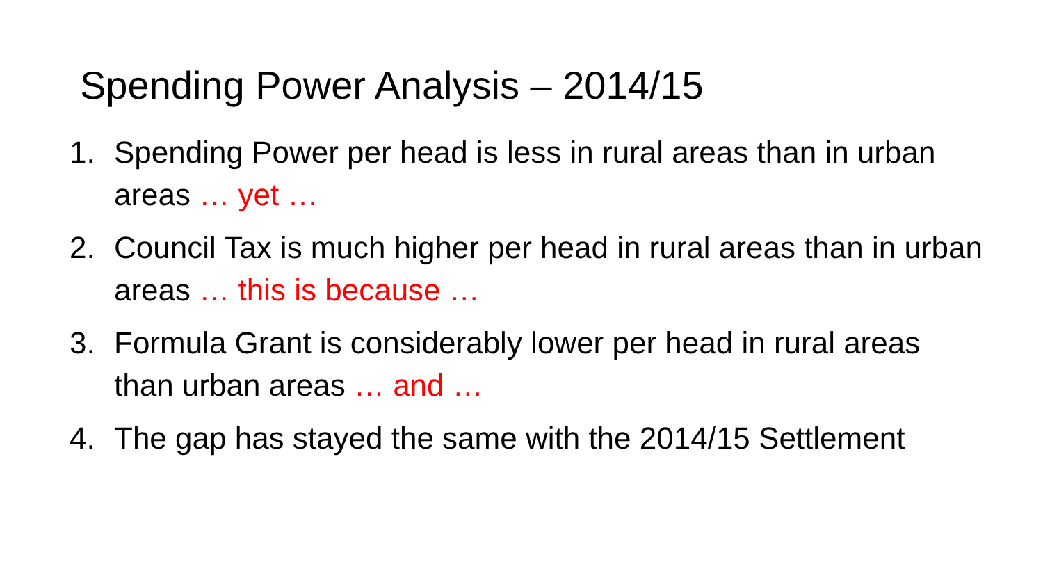Spending Power Analysis – 2014/15
1. Spending Power per head is less in rural areas than in urban areas … yet …
2. Council Tax is much higher per head in rural areas than in urban areas … this is because …
3. Formula Grant is considerably lower per head in rural areas than urban areas … and …
4. The gap has stayed the same with the 2014/15 Settlement